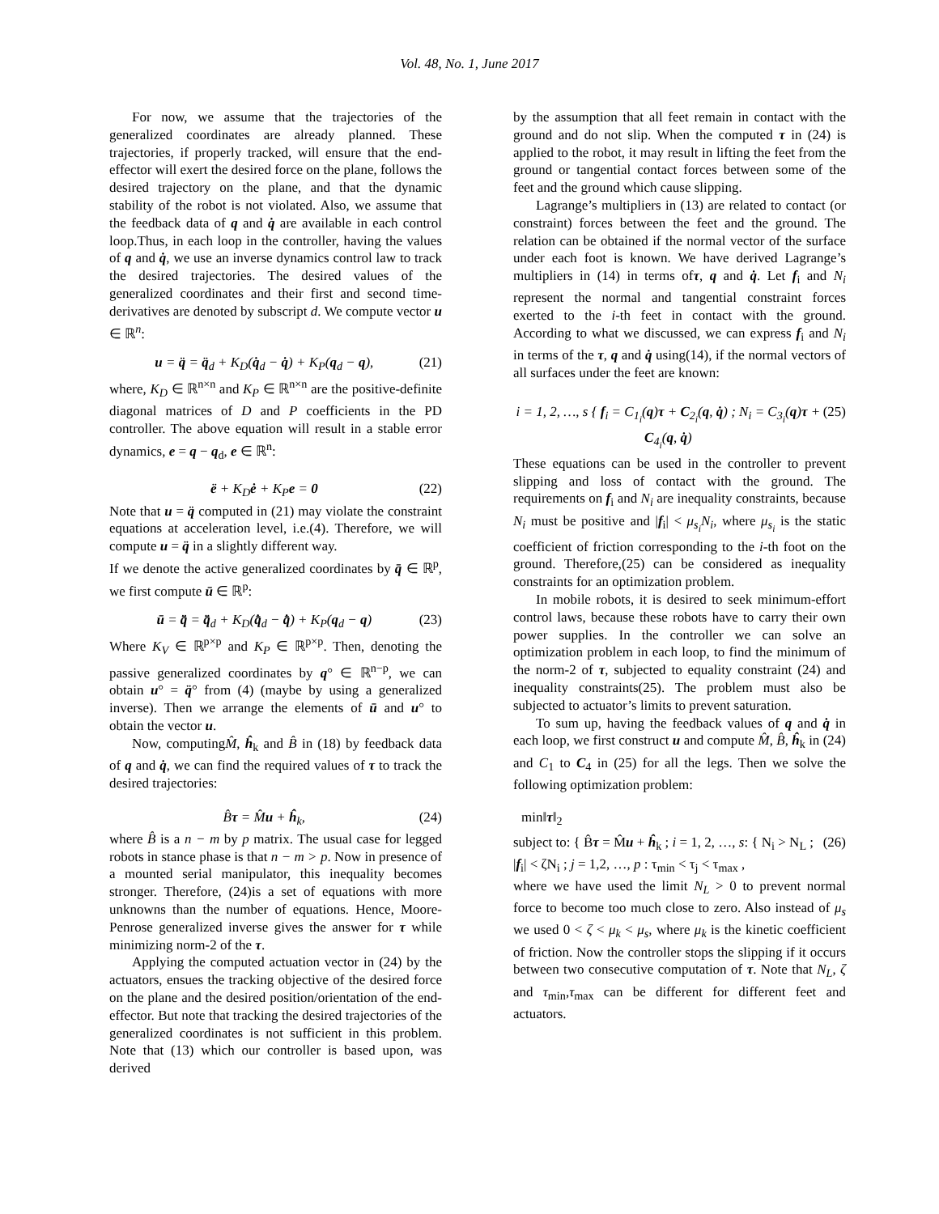Vol. 48, No. 1, June 2017
For now, we assume that the trajectories of the generalized coordinates are already planned. These trajectories, if properly tracked, will ensure that the end-effector will exert the desired force on the plane, follows the desired trajectory on the plane, and that the dynamic stability of the robot is not violated. Also, we assume that the feedback data of q and q̇ are available in each control loop.Thus, in each loop in the controller, having the values of q and q̇, we use an inverse dynamics control law to track the desired trajectories. The desired values of the generalized coordinates and their first and second time-derivatives are denoted by subscript d. We compute vector u ∈ ℝ<sup>n</sup>:
u = q̈ = q̈<sub>d</sub> + K<sub>D</sub>(q̇<sub>d</sub> − q̇) + K<sub>P</sub>(q<sub>d</sub> − q), (21)
where, K<sub>D</sub> ∈ ℝ<sup>n×n</sup> and K<sub>P</sub> ∈ ℝ<sup>n×n</sup> are the positive-definite diagonal matrices of D and P coefficients in the PD controller. The above equation will result in a stable error dynamics, e = q − q<sub>d</sub>, e ∈ ℝ<sup>n</sup>:
ë + K<sub>D</sub>ė + K<sub>P</sub>e = 0 (22)
Note that u = q̈ computed in (21) may violate the constraint equations at acceleration level, i.e.(4). Therefore, we will compute u = q̈ in a slightly different way.
If we denote the active generalized coordinates by q̄ ∈ ℝ<sup>p</sup>, we first compute ū ∈ ℝ<sup>p</sup>:
ū = q̄̈ = q̄̈<sub>d</sub> + K<sub>D</sub>(q̄̇<sub>d</sub> − q̄̇) + K<sub>P</sub>(q<sub>d</sub> − q) (23)
Where K<sub>V</sub> ∈ ℝ<sup>p×p</sup> and K<sub>P</sub> ∈ ℝ<sup>p×p</sup>. Then, denoting the passive generalized coordinates by q° ∈ ℝ<sup>n−p</sup>, we can obtain u° = q̈° from (4) (maybe by using a generalized inverse). Then we arrange the elements of ū and u° to obtain the vector u.
Now, computingM̂, ĥ<sub>k</sub> and B̂ in (18) by feedback data of q and q̇, we can find the required values of τ to track the desired trajectories:
B̂τ = M̂u + ĥ<sub>k</sub>, (24)
where B̂ is a n − m by p matrix. The usual case for legged robots in stance phase is that n − m > p. Now in presence of a mounted serial manipulator, this inequality becomes stronger. Therefore, (24)is a set of equations with more unknowns than the number of equations. Hence, Moore-Penrose generalized inverse gives the answer for τ while minimizing norm-2 of the τ.
Applying the computed actuation vector in (24) by the actuators, ensues the tracking objective of the desired force on the plane and the desired position/orientation of the end-effector. But note that tracking the desired trajectories of the generalized coordinates is not sufficient in this problem. Note that (13) which our controller is based upon, was derived
by the assumption that all feet remain in contact with the ground and do not slip. When the computed τ in (24) is applied to the robot, it may result in lifting the feet from the ground or tangential contact forces between some of the feet and the ground which cause slipping.
Lagrange’s multipliers in (13) are related to contact (or constraint) forces between the feet and the ground. The relation can be obtained if the normal vector of the surface under each foot is known. We have derived Lagrange’s multipliers in (14) in terms ofτ, q and q̇. Let f<sub>i</sub> and N<sub>i</sub> represent the normal and tangential constraint forces exerted to the i-th feet in contact with the ground. According to what we discussed, we can express f<sub>i</sub> and N<sub>i</sub> in terms of the τ, q and q̇ using(14), if the normal vectors of all surfaces under the feet are known:
i = 1, 2, …, s { f<sub>i</sub> = C<sub>1<sub>i</sub></sub>(q)τ + C<sub>2<sub>i</sub></sub>(q, q̇) ; N<sub>i</sub> = C<sub>3<sub>i</sub></sub>(q)τ + C<sub>4<sub>i</sub></sub>(q, q̇) (25)
These equations can be used in the controller to prevent slipping and loss of contact with the ground. The requirements on f<sub>i</sub> and N<sub>i</sub> are inequality constraints, because N<sub>i</sub> must be positive and |f<sub>i</sub>| < μ<sub>s<sub>i</sub></sub>N<sub>i</sub>, where μ<sub>s<sub>i</sub></sub> is the static coefficient of friction corresponding to the i-th foot on the ground. Therefore,(25) can be considered as inequality constraints for an optimization problem.
In mobile robots, it is desired to seek minimum-effort control laws, because these robots have to carry their own power supplies. In the controller we can solve an optimization problem in each loop, to find the minimum of the norm-2 of τ, subjected to equality constraint (24) and inequality constraints(25). The problem must also be subjected to actuator’s limits to prevent saturation.
To sum up, having the feedback values of q and q̇ in each loop, we first construct u and compute M̂, B̂, ĥ<sub>k</sub> in (24) and C<sub>1</sub> to C<sub>4</sub> in (25) for all the legs. Then we solve the following optimization problem:
min‖τ‖<sub>2</sub>
subject to: { B̂τ = M̂u + ĥ<sub>k</sub> ; i = 1, 2, …, s: { N<sub>i</sub> > N<sub>L</sub> ; |f<sub>i</sub>| < ζN<sub>i</sub> ; j = 1,2, …, p : τ<sub>min</sub> < τ<sub>j</sub> < τ<sub>max</sub> , (26)
where we have used the limit N<sub>L</sub> > 0 to prevent normal force to become too much close to zero. Also instead of μ<sub>s</sub> we used 0 < ζ < μ<sub>k</sub> < μ<sub>s</sub>, where μ<sub>k</sub> is the kinetic coefficient of friction. Now the controller stops the slipping if it occurs between two consecutive computation of τ. Note that N<sub>L</sub>, ζ and τ<sub>min</sub>,τ<sub>max</sub> can be different for different feet and actuators.